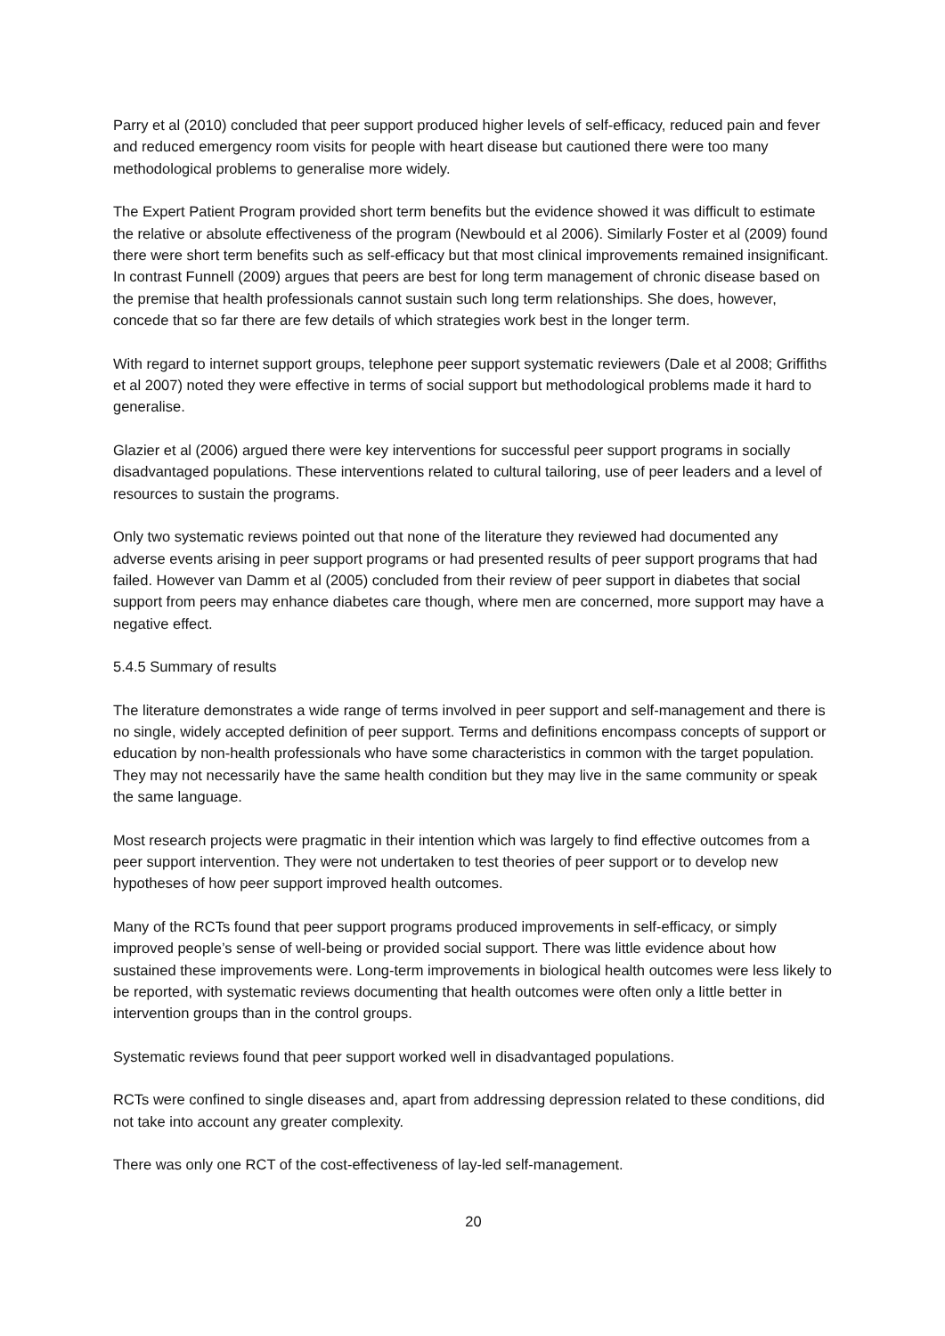Parry et al (2010) concluded that peer support produced higher levels of self-efficacy, reduced pain and fever and reduced emergency room visits for people with heart disease but cautioned there were too many methodological problems to generalise more widely.
The Expert Patient Program provided short term benefits but the evidence showed it was difficult to estimate the relative or absolute effectiveness of the program (Newbould et al 2006). Similarly Foster et al (2009) found there were short term benefits such as self-efficacy but that most clinical improvements remained insignificant. In contrast Funnell (2009) argues that peers are best for long term management of chronic disease based on the premise that health professionals cannot sustain such long term relationships. She does, however, concede that so far there are few details of which strategies work best in the longer term.
With regard to internet support groups, telephone peer support systematic reviewers (Dale et al 2008; Griffiths et al 2007) noted they were effective in terms of social support but methodological problems made it hard to generalise.
Glazier et al (2006) argued there were key interventions for successful peer support programs in socially disadvantaged populations. These interventions related to cultural tailoring, use of peer leaders and a level of resources to sustain the programs.
Only two systematic reviews pointed out that none of the literature they reviewed had documented any adverse events arising in peer support programs or had presented results of peer support programs that had failed. However van Damm et al (2005) concluded from their review of peer support in diabetes that social support from peers may enhance diabetes care though, where men are concerned, more support may have a negative effect.
5.4.5 Summary of results
The literature demonstrates a wide range of terms involved in peer support and self-management and there is no single, widely accepted definition of peer support. Terms and definitions encompass concepts of support or education by non-health professionals who have some characteristics in common with the target population. They may not necessarily have the same health condition but they may live in the same community or speak the same language.
Most research projects were pragmatic in their intention which was largely to find effective outcomes from a peer support intervention. They were not undertaken to test theories of peer support or to develop new hypotheses of how peer support improved health outcomes.
Many of the RCTs found that peer support programs produced improvements in self-efficacy, or simply improved people’s sense of well-being or provided social support. There was little evidence about how sustained these improvements were. Long-term improvements in biological health outcomes were less likely to be reported, with systematic reviews documenting that health outcomes were often only a little better in intervention groups than in the control groups.
Systematic reviews found that peer support worked well in disadvantaged populations.
RCTs were confined to single diseases and, apart from addressing depression related to these conditions, did not take into account any greater complexity.
There was only one RCT of the cost-effectiveness of lay-led self-management.
20